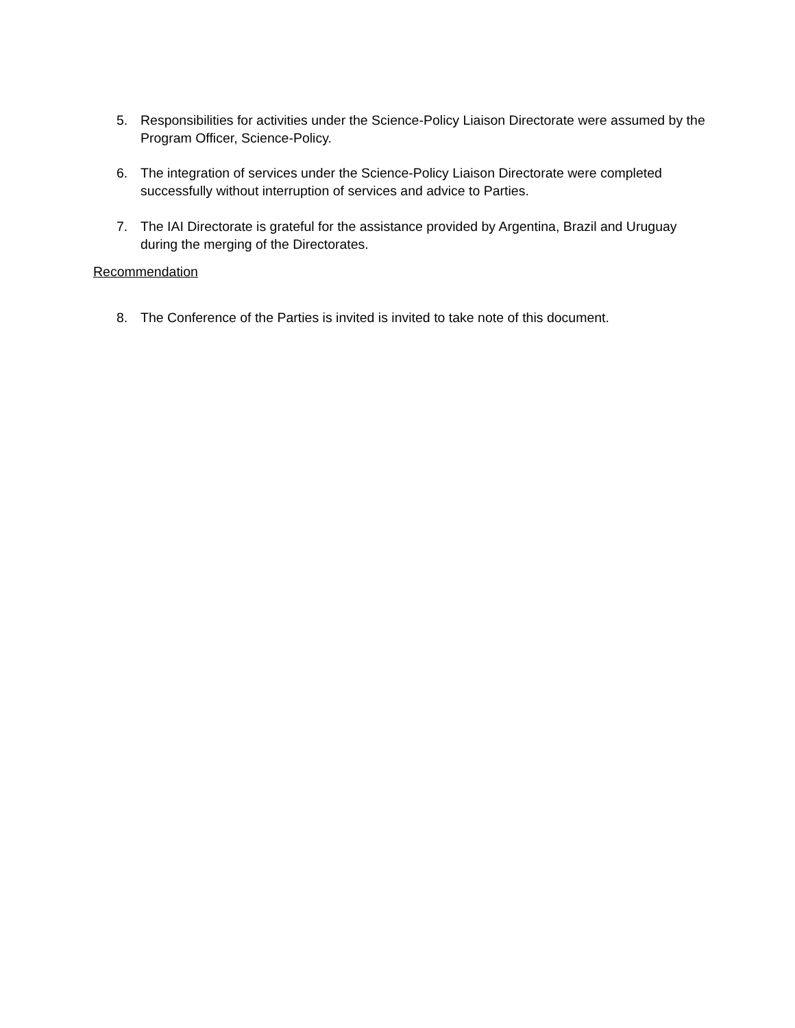5. Responsibilities for activities under the Science-Policy Liaison Directorate were assumed by the Program Officer, Science-Policy.
6. The integration of services under the Science-Policy Liaison Directorate were completed successfully without interruption of services and advice to Parties.
7. The IAI Directorate is grateful for the assistance provided by Argentina, Brazil and Uruguay during the merging of the Directorates.
Recommendation
8. The Conference of the Parties is invited is invited to take note of this document.